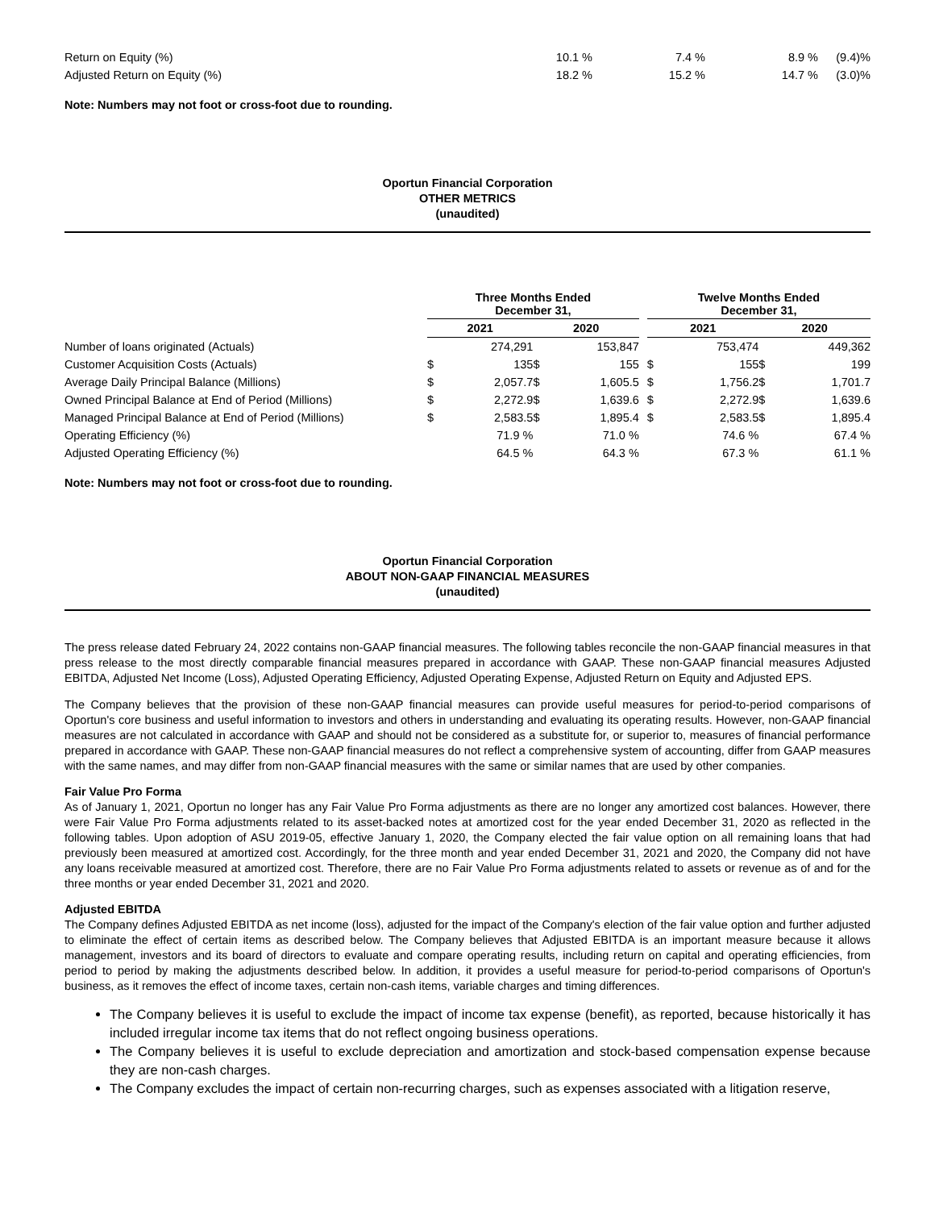| Return on Equity (%) | 10.1 % | 7.4 % | 8.9 % | (9.4)% |
| Adjusted Return on Equity (%) | 18.2 % | 15.2 % | 14.7 % | (3.0)% |
Note: Numbers may not foot or cross-foot due to rounding.
Oportun Financial Corporation
OTHER METRICS
(unaudited)
| | Three Months Ended December 31, | | | | | Twelve Months Ended December 31, | | | |
| --- | --- | --- | --- | --- | --- | --- | --- | --- | --- |
| | 2021 | | 2020 | | | 2021 | | 2020 | |
| Number of loans originated (Actuals) | | 274,291 | | 153,847 | | | 753,474 | | 449,362 |
| Customer Acquisition Costs (Actuals) | $ | 135 | $ | 155 | | $ | 155 | $ | 199 |
| Average Daily Principal Balance (Millions) | $ | 2,057.7 | $ | 1,605.5 | | $ | 1,756.2 | $ | 1,701.7 |
| Owned Principal Balance at End of Period (Millions) | $ | 2,272.9 | $ | 1,639.6 | | $ | 2,272.9 | $ | 1,639.6 |
| Managed Principal Balance at End of Period (Millions) | $ | 2,583.5 | $ | 1,895.4 | | $ | 2,583.5 | $ | 1,895.4 |
| Operating Efficiency (%) | | 71.9 % | | 71.0 % | | | 74.6 % | | 67.4 % |
| Adjusted Operating Efficiency (%) | | 64.5 % | | 64.3 % | | | 67.3 % | | 61.1 % |
Note: Numbers may not foot or cross-foot due to rounding.
Oportun Financial Corporation
ABOUT NON-GAAP FINANCIAL MEASURES
(unaudited)
The press release dated February 24, 2022 contains non-GAAP financial measures. The following tables reconcile the non-GAAP financial measures in that press release to the most directly comparable financial measures prepared in accordance with GAAP. These non-GAAP financial measures Adjusted EBITDA, Adjusted Net Income (Loss), Adjusted Operating Efficiency, Adjusted Operating Expense, Adjusted Return on Equity and Adjusted EPS.
The Company believes that the provision of these non-GAAP financial measures can provide useful measures for period-to-period comparisons of Oportun's core business and useful information to investors and others in understanding and evaluating its operating results. However, non-GAAP financial measures are not calculated in accordance with GAAP and should not be considered as a substitute for, or superior to, measures of financial performance prepared in accordance with GAAP. These non-GAAP financial measures do not reflect a comprehensive system of accounting, differ from GAAP measures with the same names, and may differ from non-GAAP financial measures with the same or similar names that are used by other companies.
Fair Value Pro Forma
As of January 1, 2021, Oportun no longer has any Fair Value Pro Forma adjustments as there are no longer any amortized cost balances. However, there were Fair Value Pro Forma adjustments related to its asset-backed notes at amortized cost for the year ended December 31, 2020 as reflected in the following tables. Upon adoption of ASU 2019-05, effective January 1, 2020, the Company elected the fair value option on all remaining loans that had previously been measured at amortized cost. Accordingly, for the three month and year ended December 31, 2021 and 2020, the Company did not have any loans receivable measured at amortized cost. Therefore, there are no Fair Value Pro Forma adjustments related to assets or revenue as of and for the three months or year ended December 31, 2021 and 2020.
Adjusted EBITDA
The Company defines Adjusted EBITDA as net income (loss), adjusted for the impact of the Company's election of the fair value option and further adjusted to eliminate the effect of certain items as described below. The Company believes that Adjusted EBITDA is an important measure because it allows management, investors and its board of directors to evaluate and compare operating results, including return on capital and operating efficiencies, from period to period by making the adjustments described below. In addition, it provides a useful measure for period-to-period comparisons of Oportun's business, as it removes the effect of income taxes, certain non-cash items, variable charges and timing differences.
The Company believes it is useful to exclude the impact of income tax expense (benefit), as reported, because historically it has included irregular income tax items that do not reflect ongoing business operations.
The Company believes it is useful to exclude depreciation and amortization and stock-based compensation expense because they are non-cash charges.
The Company excludes the impact of certain non-recurring charges, such as expenses associated with a litigation reserve,